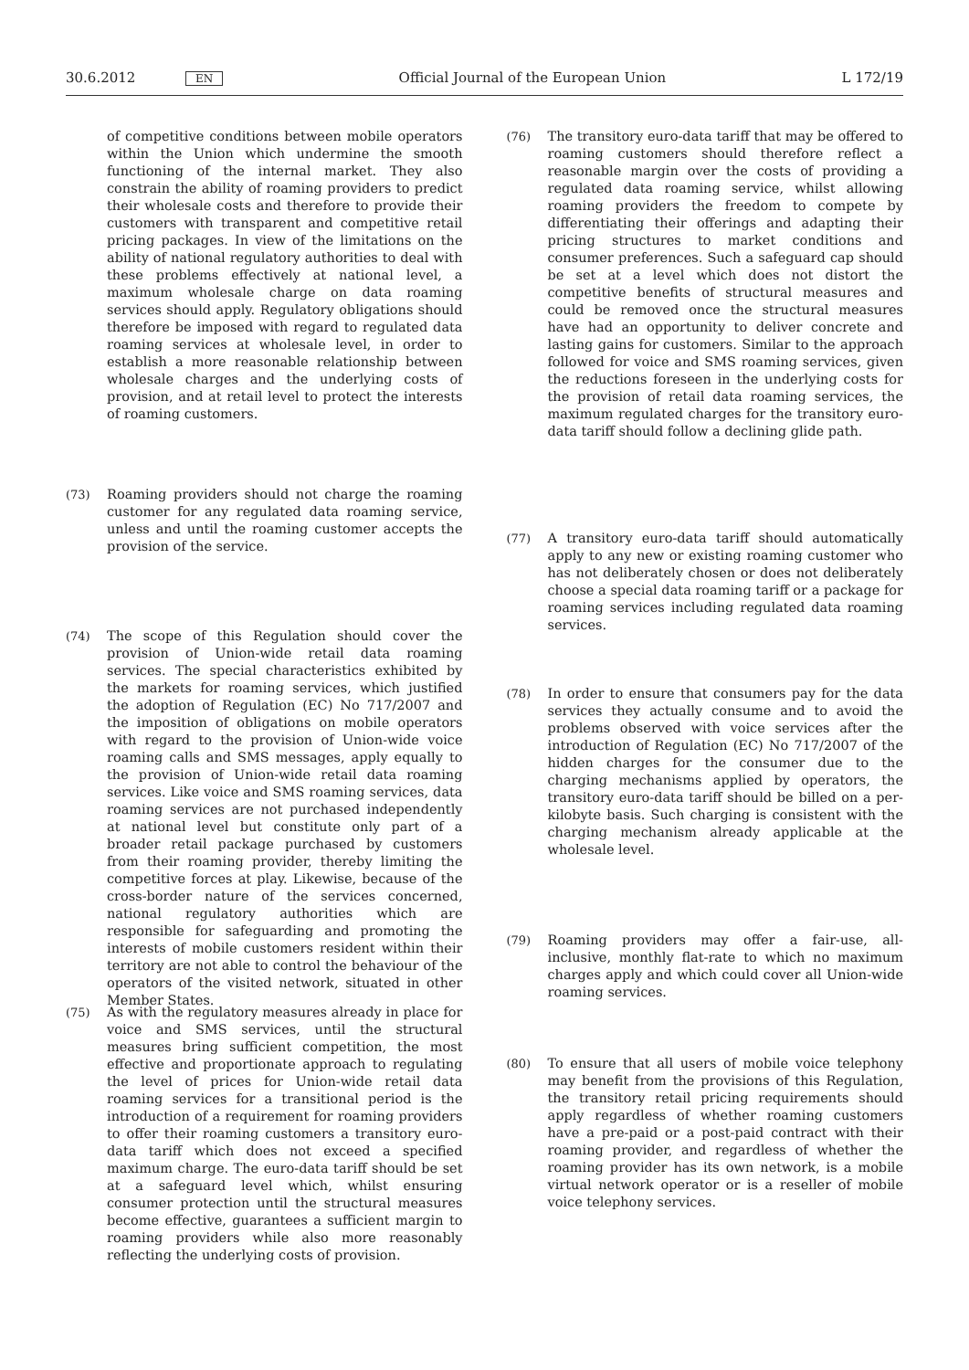30.6.2012 EN Official Journal of the European Union L 172/19
of competitive conditions between mobile operators within the Union which undermine the smooth functioning of the internal market. They also constrain the ability of roaming providers to predict their wholesale costs and therefore to provide their customers with transparent and competitive retail pricing packages. In view of the limitations on the ability of national regulatory authorities to deal with these problems effectively at national level, a maximum wholesale charge on data roaming services should apply. Regulatory obligations should therefore be imposed with regard to regulated data roaming services at wholesale level, in order to establish a more reasonable relationship between wholesale charges and the underlying costs of provision, and at retail level to protect the interests of roaming customers.
(73) Roaming providers should not charge the roaming customer for any regulated data roaming service, unless and until the roaming customer accepts the provision of the service.
(74) The scope of this Regulation should cover the provision of Union-wide retail data roaming services. The special characteristics exhibited by the markets for roaming services, which justified the adoption of Regulation (EC) No 717/2007 and the imposition of obligations on mobile operators with regard to the provision of Union-wide voice roaming calls and SMS messages, apply equally to the provision of Union-wide retail data roaming services. Like voice and SMS roaming services, data roaming services are not purchased independently at national level but constitute only part of a broader retail package purchased by customers from their roaming provider, thereby limiting the competitive forces at play. Likewise, because of the cross-border nature of the services concerned, national regulatory authorities which are responsible for safeguarding and promoting the interests of mobile customers resident within their territory are not able to control the behaviour of the operators of the visited network, situated in other Member States.
(75) As with the regulatory measures already in place for voice and SMS services, until the structural measures bring sufficient competition, the most effective and proportionate approach to regulating the level of prices for Union-wide retail data roaming services for a transitional period is the introduction of a requirement for roaming providers to offer their roaming customers a transitory euro-data tariff which does not exceed a specified maximum charge. The euro-data tariff should be set at a safeguard level which, whilst ensuring consumer protection until the structural measures become effective, guarantees a sufficient margin to roaming providers while also more reasonably reflecting the underlying costs of provision.
(76) The transitory euro-data tariff that may be offered to roaming customers should therefore reflect a reasonable margin over the costs of providing a regulated data roaming service, whilst allowing roaming providers the freedom to compete by differentiating their offerings and adapting their pricing structures to market conditions and consumer preferences. Such a safeguard cap should be set at a level which does not distort the competitive benefits of structural measures and could be removed once the structural measures have had an opportunity to deliver concrete and lasting gains for customers. Similar to the approach followed for voice and SMS roaming services, given the reductions foreseen in the underlying costs for the provision of retail data roaming services, the maximum regulated charges for the transitory euro-data tariff should follow a declining glide path.
(77) A transitory euro-data tariff should automatically apply to any new or existing roaming customer who has not deliberately chosen or does not deliberately choose a special data roaming tariff or a package for roaming services including regulated data roaming services.
(78) In order to ensure that consumers pay for the data services they actually consume and to avoid the problems observed with voice services after the introduction of Regulation (EC) No 717/2007 of the hidden charges for the consumer due to the charging mechanisms applied by operators, the transitory euro-data tariff should be billed on a per-kilobyte basis. Such charging is consistent with the charging mechanism already applicable at the wholesale level.
(79) Roaming providers may offer a fair-use, all-inclusive, monthly flat-rate to which no maximum charges apply and which could cover all Union-wide roaming services.
(80) To ensure that all users of mobile voice telephony may benefit from the provisions of this Regulation, the transitory retail pricing requirements should apply regardless of whether roaming customers have a pre-paid or a post-paid contract with their roaming provider, and regardless of whether the roaming provider has its own network, is a mobile virtual network operator or is a reseller of mobile voice telephony services.